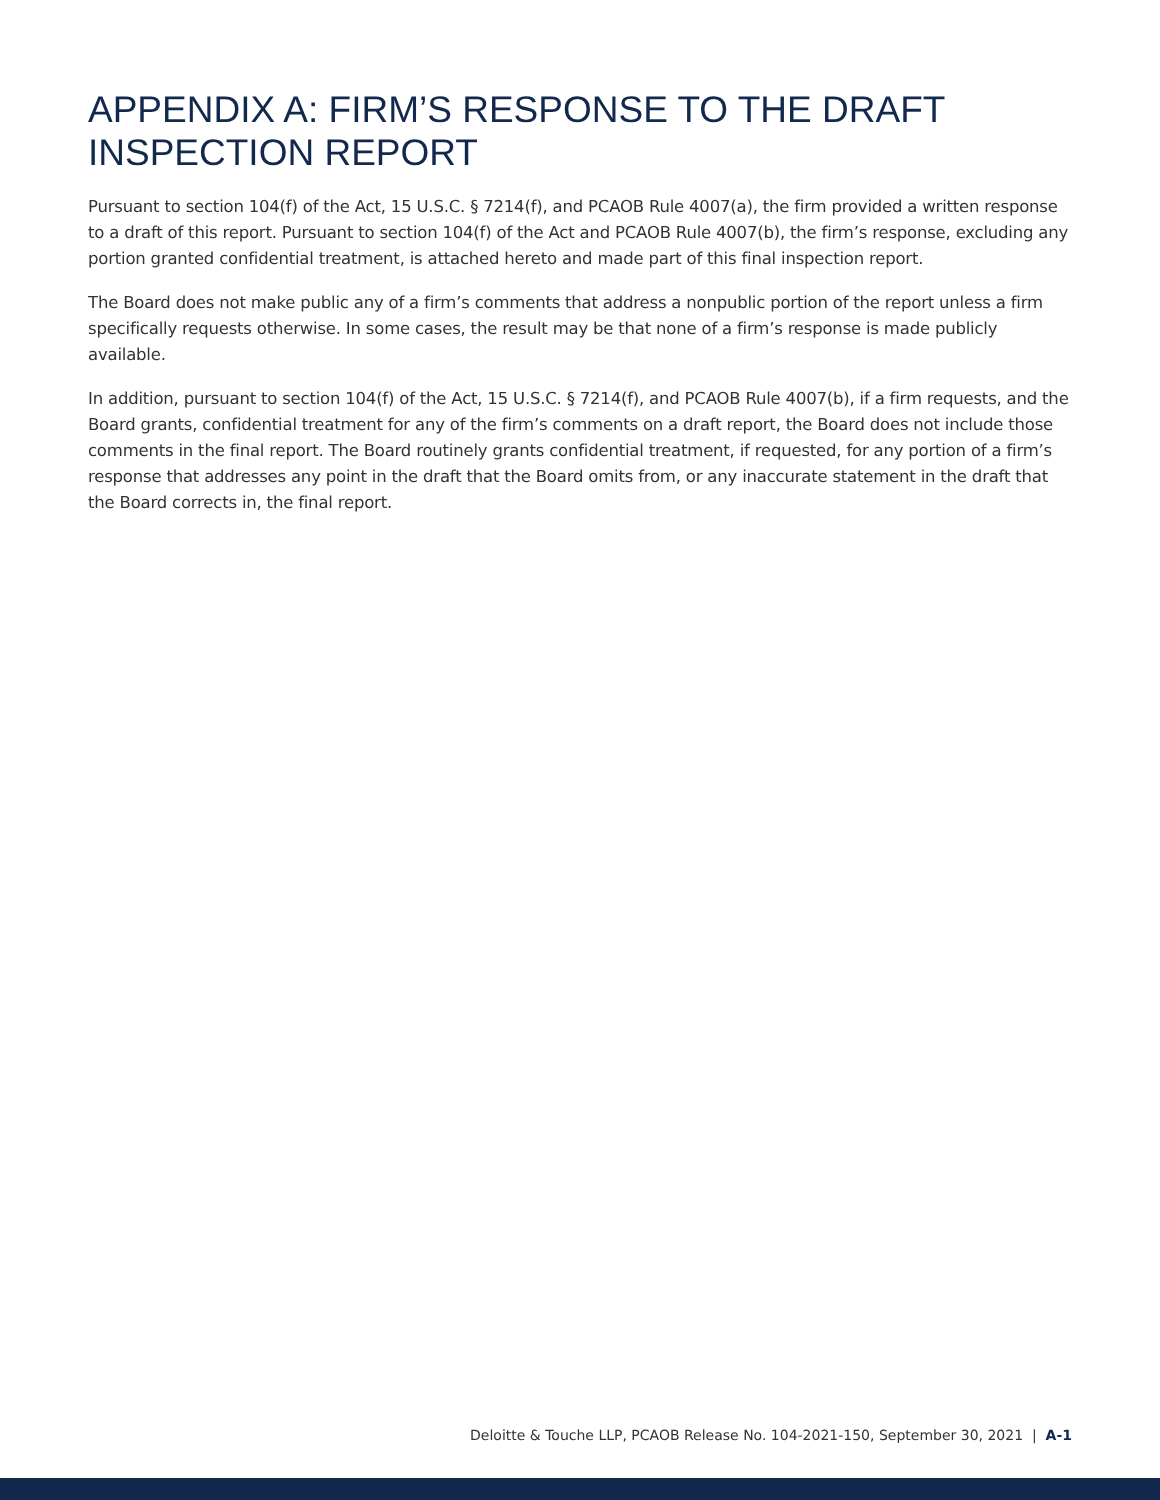APPENDIX A: FIRM’S RESPONSE TO THE DRAFT INSPECTION REPORT
Pursuant to section 104(f) of the Act, 15 U.S.C. § 7214(f), and PCAOB Rule 4007(a), the firm provided a written response to a draft of this report. Pursuant to section 104(f) of the Act and PCAOB Rule 4007(b), the firm’s response, excluding any portion granted confidential treatment, is attached hereto and made part of this final inspection report.
The Board does not make public any of a firm’s comments that address a nonpublic portion of the report unless a firm specifically requests otherwise. In some cases, the result may be that none of a firm’s response is made publicly available.
In addition, pursuant to section 104(f) of the Act, 15 U.S.C. § 7214(f), and PCAOB Rule 4007(b), if a firm requests, and the Board grants, confidential treatment for any of the firm’s comments on a draft report, the Board does not include those comments in the final report. The Board routinely grants confidential treatment, if requested, for any portion of a firm’s response that addresses any point in the draft that the Board omits from, or any inaccurate statement in the draft that the Board corrects in, the final report.
Deloitte & Touche LLP, PCAOB Release No. 104-2021-150, September 30, 2021 | A-1